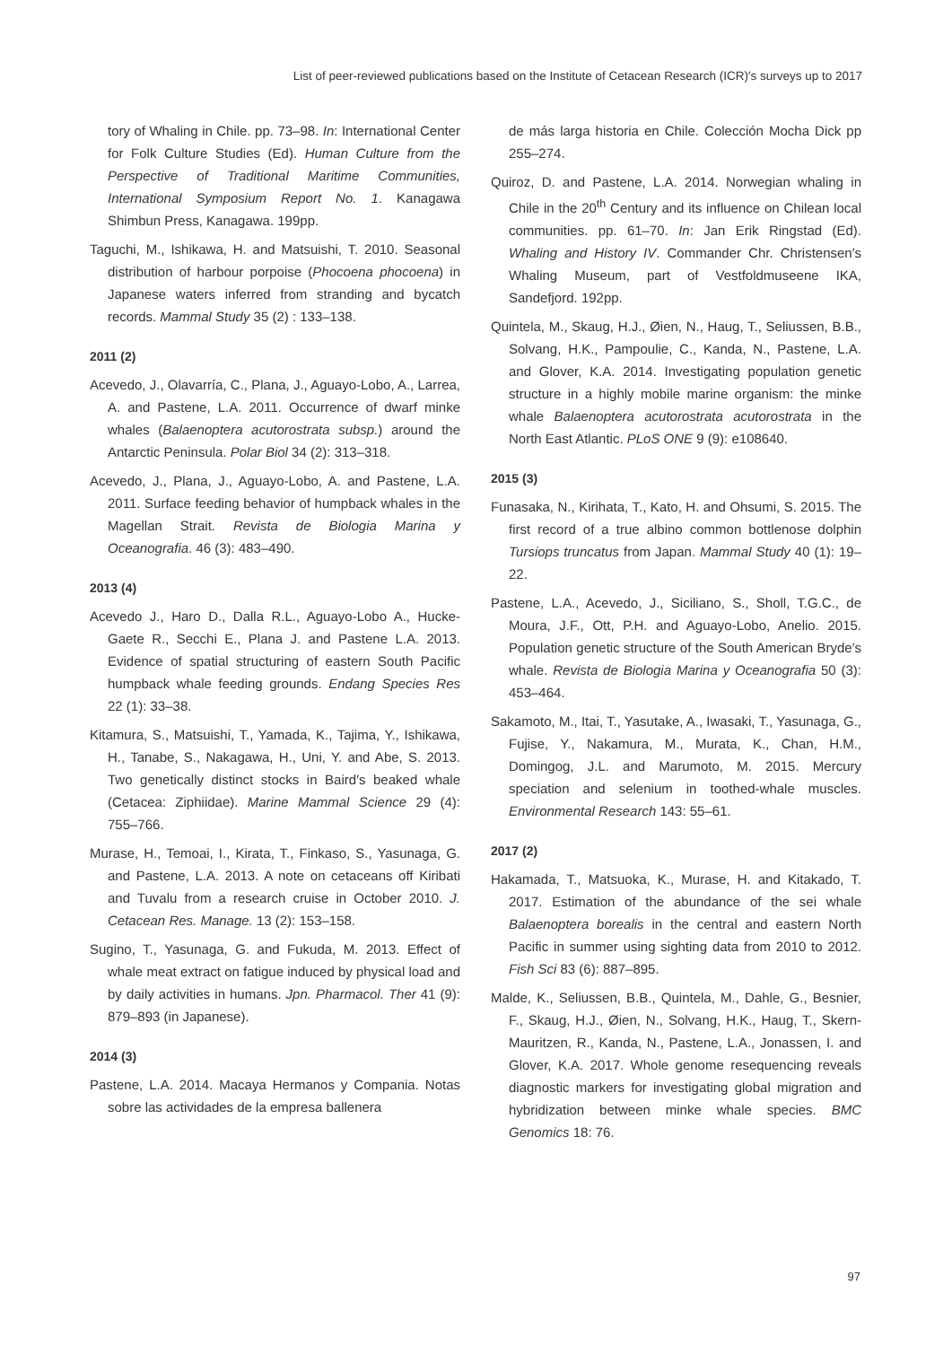List of peer-reviewed publications based on the Institute of Cetacean Research (ICR)′s surveys up to 2017
tory of Whaling in Chile. pp. 73–98. In: International Center for Folk Culture Studies (Ed). Human Culture from the Perspective of Traditional Maritime Communities, International Symposium Report No. 1. Kanagawa Shimbun Press, Kanagawa. 199pp.
Taguchi, M., Ishikawa, H. and Matsuishi, T. 2010. Seasonal distribution of harbour porpoise (Phocoena phocoena) in Japanese waters inferred from stranding and bycatch records. Mammal Study 35 (2) : 133–138.
2011 (2)
Acevedo, J., Olavarría, C., Plana, J., Aguayo-Lobo, A., Larrea, A. and Pastene, L.A. 2011. Occurrence of dwarf minke whales (Balaenoptera acutorostrata subsp.) around the Antarctic Peninsula. Polar Biol 34 (2): 313–318.
Acevedo, J., Plana, J., Aguayo-Lobo, A. and Pastene, L.A. 2011. Surface feeding behavior of humpback whales in the Magellan Strait. Revista de Biologia Marina y Oceanografia. 46 (3): 483–490.
2013 (4)
Acevedo J., Haro D., Dalla R.L., Aguayo-Lobo A., Hucke-Gaete R., Secchi E., Plana J. and Pastene L.A. 2013. Evidence of spatial structuring of eastern South Pacific humpback whale feeding grounds. Endang Species Res 22 (1): 33–38.
Kitamura, S., Matsuishi, T., Yamada, K., Tajima, Y., Ishikawa, H., Tanabe, S., Nakagawa, H., Uni, Y. and Abe, S. 2013. Two genetically distinct stocks in Baird′s beaked whale (Cetacea: Ziphiidae). Marine Mammal Science 29 (4): 755–766.
Murase, H., Temoai, I., Kirata, T., Finkaso, S., Yasunaga, G. and Pastene, L.A. 2013. A note on cetaceans off Kiribati and Tuvalu from a research cruise in October 2010. J. Cetacean Res. Manage. 13 (2): 153–158.
Sugino, T., Yasunaga, G. and Fukuda, M. 2013. Effect of whale meat extract on fatigue induced by physical load and by daily activities in humans. Jpn. Pharmacol. Ther 41 (9): 879–893 (in Japanese).
2014 (3)
Pastene, L.A. 2014. Macaya Hermanos y Compania. Notas sobre las actividades de la empresa ballenera
de más larga historia en Chile. Colección Mocha Dick pp 255–274.
Quiroz, D. and Pastene, L.A. 2014. Norwegian whaling in Chile in the 20<sup>th</sup> Century and its influence on Chilean local communities. pp. 61–70. In: Jan Erik Ringstad (Ed). Whaling and History IV. Commander Chr. Christensen′s Whaling Museum, part of Vestfoldmuseene IKA, Sandefjord. 192pp.
Quintela, M., Skaug, H.J., Øien, N., Haug, T., Seliussen, B.B., Solvang, H.K., Pampoulie, C., Kanda, N., Pastene, L.A. and Glover, K.A. 2014. Investigating population genetic structure in a highly mobile marine organism: the minke whale Balaenoptera acutorostrata acutorostrata in the North East Atlantic. PLoS ONE 9 (9): e108640.
2015 (3)
Funasaka, N., Kirihata, T., Kato, H. and Ohsumi, S. 2015. The first record of a true albino common bottlenose dolphin Tursiops truncatus from Japan. Mammal Study 40 (1): 19–22.
Pastene, L.A., Acevedo, J., Siciliano, S., Sholl, T.G.C., de Moura, J.F., Ott, P.H. and Aguayo-Lobo, Anelio. 2015. Population genetic structure of the South American Bryde′s whale. Revista de Biologia Marina y Oceanografia 50 (3): 453–464.
Sakamoto, M., Itai, T., Yasutake, A., Iwasaki, T., Yasunaga, G., Fujise, Y., Nakamura, M., Murata, K., Chan, H.M., Domingog, J.L. and Marumoto, M. 2015. Mercury speciation and selenium in toothed-whale muscles. Environmental Research 143: 55–61.
2017 (2)
Hakamada, T., Matsuoka, K., Murase, H. and Kitakado, T. 2017. Estimation of the abundance of the sei whale Balaenoptera borealis in the central and eastern North Pacific in summer using sighting data from 2010 to 2012. Fish Sci 83 (6): 887–895.
Malde, K., Seliussen, B.B., Quintela, M., Dahle, G., Besnier, F., Skaug, H.J., Øien, N., Solvang, H.K., Haug, T., Skern-Mauritzen, R., Kanda, N., Pastene, L.A., Jonassen, I. and Glover, K.A. 2017. Whole genome resequencing reveals diagnostic markers for investigating global migration and hybridization between minke whale species. BMC Genomics 18: 76.
97